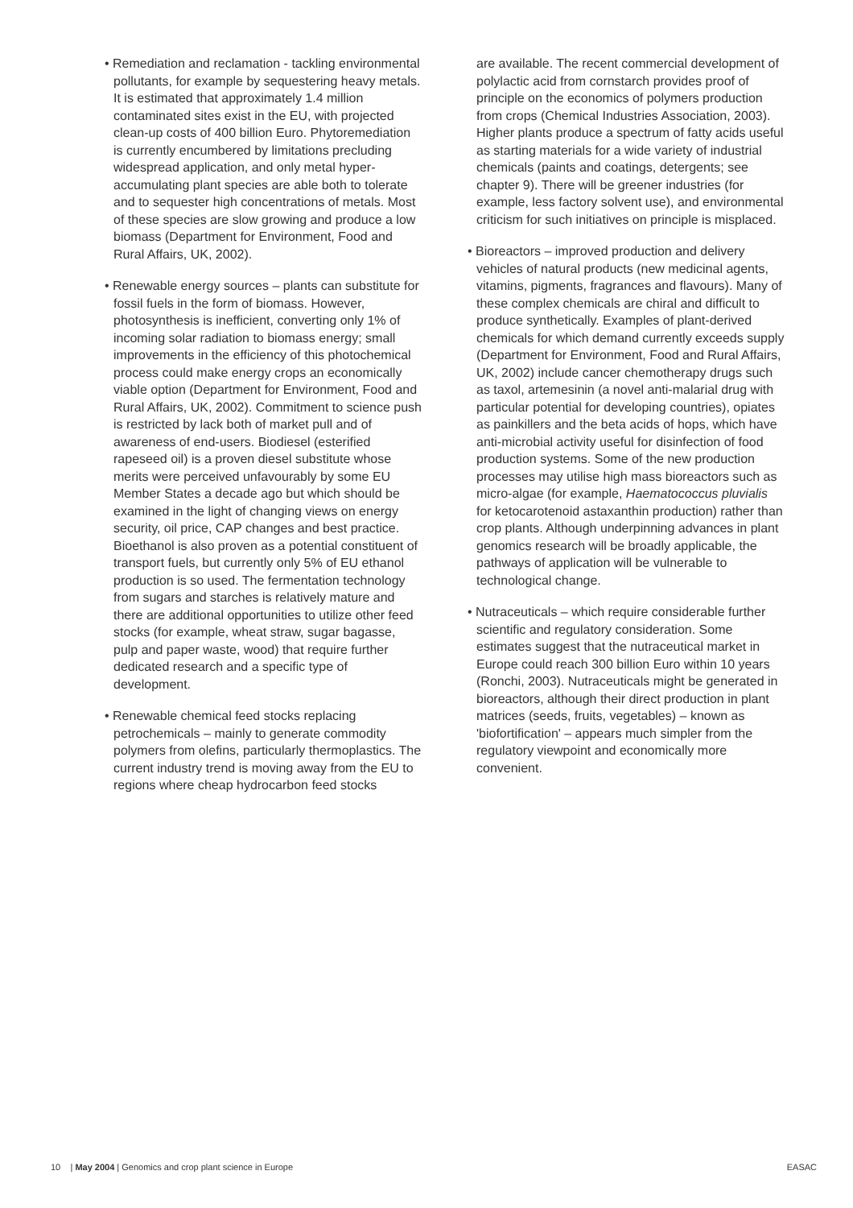• Remediation and reclamation - tackling environmental pollutants, for example by sequestering heavy metals. It is estimated that approximately 1.4 million contaminated sites exist in the EU, with projected clean-up costs of 400 billion Euro. Phytoremediation is currently encumbered by limitations precluding widespread application, and only metal hyper-accumulating plant species are able both to tolerate and to sequester high concentrations of metals. Most of these species are slow growing and produce a low biomass (Department for Environment, Food and Rural Affairs, UK, 2002).
• Renewable energy sources – plants can substitute for fossil fuels in the form of biomass. However, photosynthesis is inefficient, converting only 1% of incoming solar radiation to biomass energy; small improvements in the efficiency of this photochemical process could make energy crops an economically viable option (Department for Environment, Food and Rural Affairs, UK, 2002). Commitment to science push is restricted by lack both of market pull and of awareness of end-users. Biodiesel (esterified rapeseed oil) is a proven diesel substitute whose merits were perceived unfavourably by some EU Member States a decade ago but which should be examined in the light of changing views on energy security, oil price, CAP changes and best practice. Bioethanol is also proven as a potential constituent of transport fuels, but currently only 5% of EU ethanol production is so used. The fermentation technology from sugars and starches is relatively mature and there are additional opportunities to utilize other feed stocks (for example, wheat straw, sugar bagasse, pulp and paper waste, wood) that require further dedicated research and a specific type of development.
• Renewable chemical feed stocks replacing petrochemicals – mainly to generate commodity polymers from olefins, particularly thermoplastics. The current industry trend is moving away from the EU to regions where cheap hydrocarbon feed stocks
are available. The recent commercial development of polylactic acid from cornstarch provides proof of principle on the economics of polymers production from crops (Chemical Industries Association, 2003). Higher plants produce a spectrum of fatty acids useful as starting materials for a wide variety of industrial chemicals (paints and coatings, detergents; see chapter 9). There will be greener industries (for example, less factory solvent use), and environmental criticism for such initiatives on principle is misplaced.
• Bioreactors – improved production and delivery vehicles of natural products (new medicinal agents, vitamins, pigments, fragrances and flavours). Many of these complex chemicals are chiral and difficult to produce synthetically. Examples of plant-derived chemicals for which demand currently exceeds supply (Department for Environment, Food and Rural Affairs, UK, 2002) include cancer chemotherapy drugs such as taxol, artemesinin (a novel anti-malarial drug with particular potential for developing countries), opiates as painkillers and the beta acids of hops, which have anti-microbial activity useful for disinfection of food production systems. Some of the new production processes may utilise high mass bioreactors such as micro-algae (for example, Haematococcus pluvialis for ketocarotenoid astaxanthin production) rather than crop plants. Although underpinning advances in plant genomics research will be broadly applicable, the pathways of application will be vulnerable to technological change.
• Nutraceuticals – which require considerable further scientific and regulatory consideration. Some estimates suggest that the nutraceutical market in Europe could reach 300 billion Euro within 10 years (Ronchi, 2003). Nutraceuticals might be generated in bioreactors, although their direct production in plant matrices (seeds, fruits, vegetables) – known as 'biofortification' – appears much simpler from the regulatory viewpoint and economically more convenient.
10 | May 2004 | Genomics and crop plant science in Europe EASAC